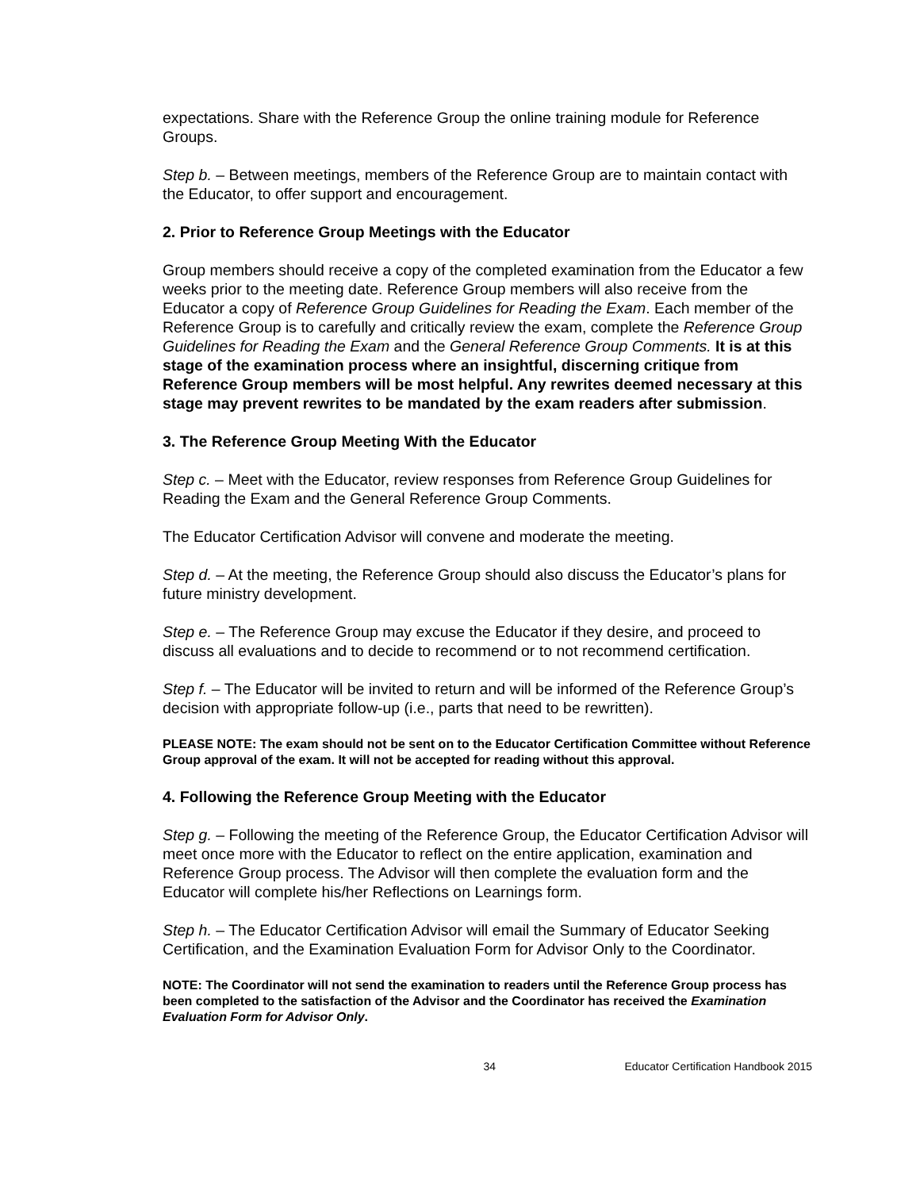expectations. Share with the Reference Group the online training module for Reference Groups.
Step b. – Between meetings, members of the Reference Group are to maintain contact with the Educator, to offer support and encouragement.
2. Prior to Reference Group Meetings with the Educator
Group members should receive a copy of the completed examination from the Educator a few weeks prior to the meeting date. Reference Group members will also receive from the Educator a copy of Reference Group Guidelines for Reading the Exam. Each member of the Reference Group is to carefully and critically review the exam, complete the Reference Group Guidelines for Reading the Exam and the General Reference Group Comments. It is at this stage of the examination process where an insightful, discerning critique from Reference Group members will be most helpful. Any rewrites deemed necessary at this stage may prevent rewrites to be mandated by the exam readers after submission.
3. The Reference Group Meeting With the Educator
Step c. – Meet with the Educator, review responses from Reference Group Guidelines for Reading the Exam and the General Reference Group Comments.
The Educator Certification Advisor will convene and moderate the meeting.
Step d. – At the meeting, the Reference Group should also discuss the Educator’s plans for future ministry development.
Step e. – The Reference Group may excuse the Educator if they desire, and proceed to discuss all evaluations and to decide to recommend or to not recommend certification.
Step f. – The Educator will be invited to return and will be informed of the Reference Group’s decision with appropriate follow-up (i.e., parts that need to be rewritten).
PLEASE NOTE: The exam should not be sent on to the Educator Certification Committee without Reference Group approval of the exam. It will not be accepted for reading without this approval.
4. Following the Reference Group Meeting with the Educator
Step g. – Following the meeting of the Reference Group, the Educator Certification Advisor will meet once more with the Educator to reflect on the entire application, examination and Reference Group process. The Advisor will then complete the evaluation form and the Educator will complete his/her Reflections on Learnings form.
Step h. – The Educator Certification Advisor will email the Summary of Educator Seeking Certification, and the Examination Evaluation Form for Advisor Only to the Coordinator.
NOTE: The Coordinator will not send the examination to readers until the Reference Group process has been completed to the satisfaction of the Advisor and the Coordinator has received the Examination Evaluation Form for Advisor Only.
34 Educator Certification Handbook 2015